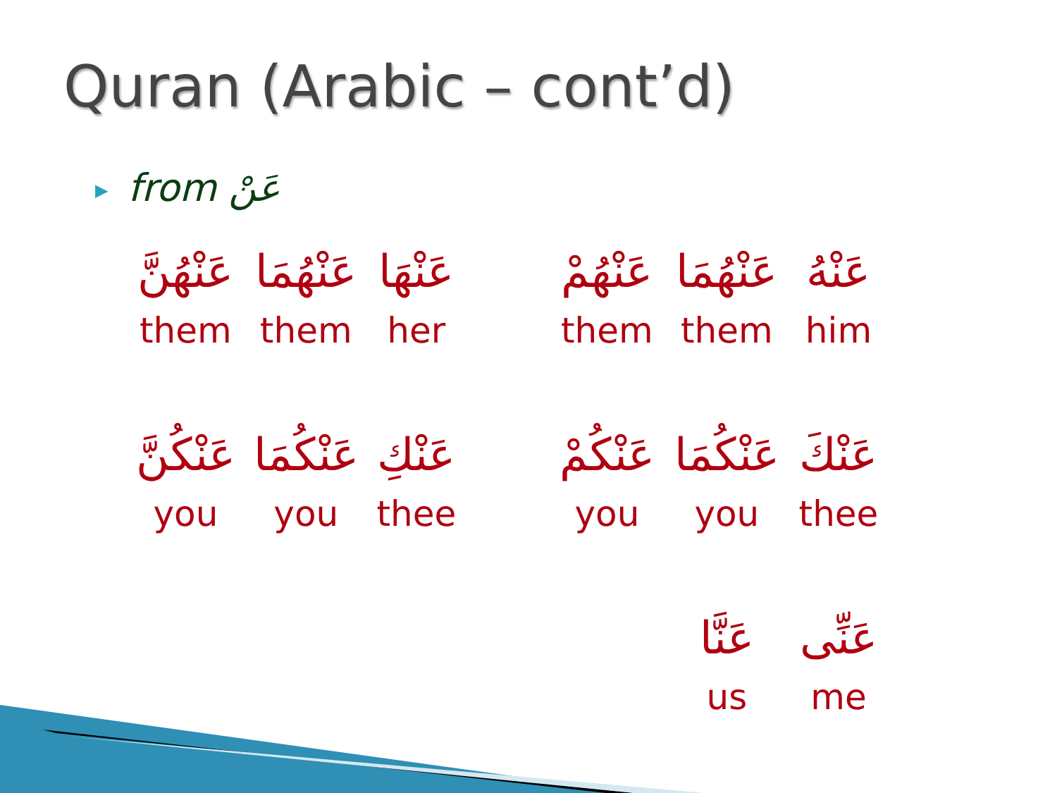Quran (Arabic – cont’d)
▶ from عَنْ
| عَنْهُنَّ | عَنْهُمَا | عَنْهَا |
| them | them | her |
| عَنْكُنَّ | عَنْكُمَا | عَنْكِ |
| you | you | thee |
| عَنْهُمْ | عَنْهُمَا | عَنْهُ |
| them | them | him |
| عَنْكُمْ | عَنْكُمَا | عَنْكَ |
| you | you | thee |
| | عَنَّا | عَنِّى |
| | us | me |